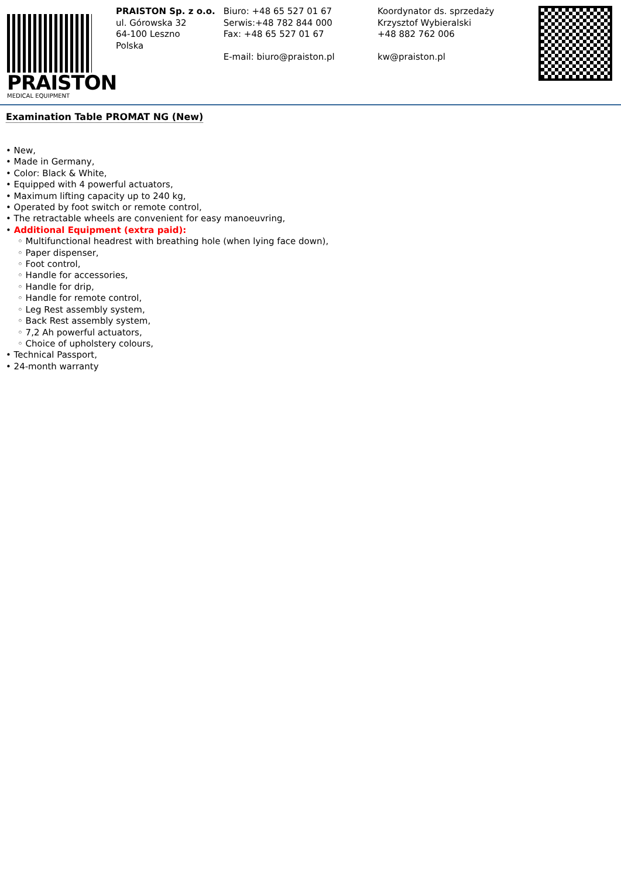PRAISTON
MEDICAL EQUIPMENT
PRAISTON Sp. z o.o.
ul. Górowska 32
64-100 Leszno
Polska
Biuro: +48 65 527 01 67
Serwis:+48 782 844 000
Fax: +48 65 527 01 67
E-mail: biuro@praiston.pl
Koordynator ds. sprzedaży
Krzysztof Wybieralski
+48 882 762 006
kw@praiston.pl
Examination Table PROMAT NG (New)
• New,
• Made in Germany,
• Color: Black & White,
• Equipped with 4 powerful actuators,
• Maximum lifting capacity up to 240 kg,
• Operated by foot switch or remote control,
• The retractable wheels are convenient for easy manoeuvring,
• Additional Equipment (extra paid):
◦ Multifunctional headrest with breathing hole (when lying face down),
◦ Paper dispenser,
◦ Foot control,
◦ Handle for accessories,
◦ Handle for drip,
◦ Handle for remote control,
◦ Leg Rest assembly system,
◦ Back Rest assembly system,
◦ 7,2 Ah powerful actuators,
◦ Choice of upholstery colours,
• Technical Passport,
• 24-month warranty